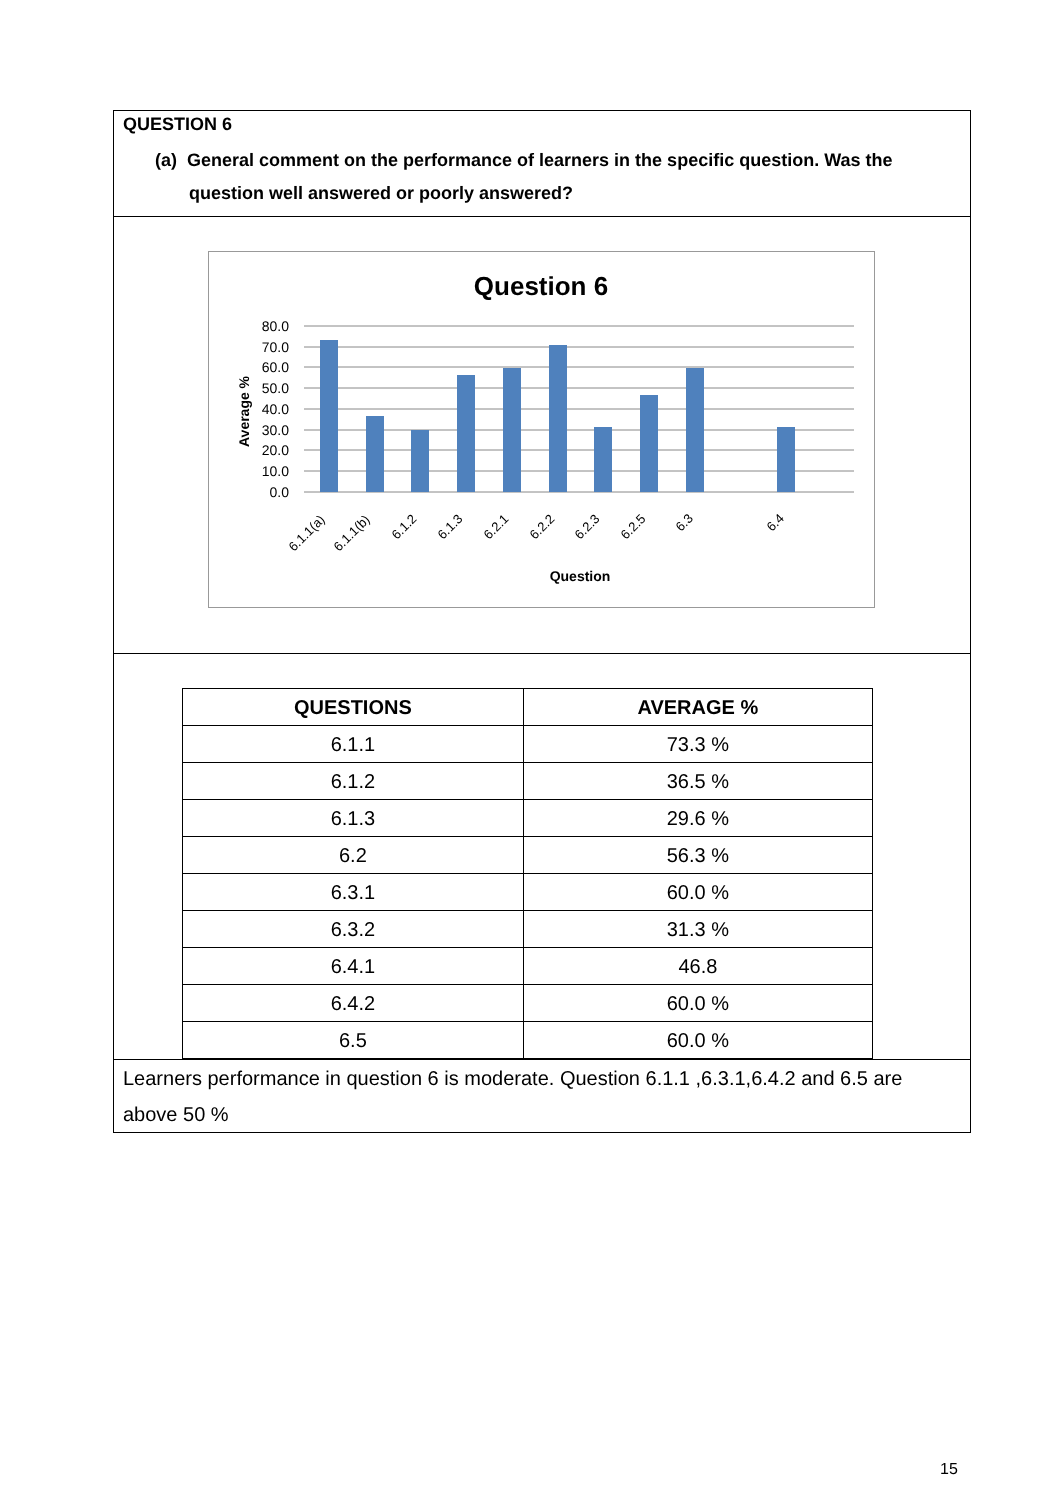QUESTION 6
(a) General comment on the performance of learners in the specific question. Was the question well answered or poorly answered?
Question 6
80.0
70.0
60.0
50.0
40.0
30.0
20.0
10.0
0.0
Average %
6.1.1(a)
6.1.1(b)
6.1.2
6.1.3
6.2.1
6.2.2
6.2.3
6.2.5
6.3
6.4
Question
| QUESTIONS | AVERAGE % |
| --- | --- |
| 6.1.1 | 73.3 % |
| 6.1.2 | 36.5 % |
| 6.1.3 | 29.6 % |
| 6.2 | 56.3 % |
| 6.3.1 | 60.0 % |
| 6.3.2 | 31.3 % |
| 6.4.1 | 46.8 |
| 6.4.2 | 60.0 % |
| 6.5 | 60.0 % |
Learners performance in question 6 is moderate. Question 6.1.1 ,6.3.1,6.4.2 and 6.5 are above 50 %
15